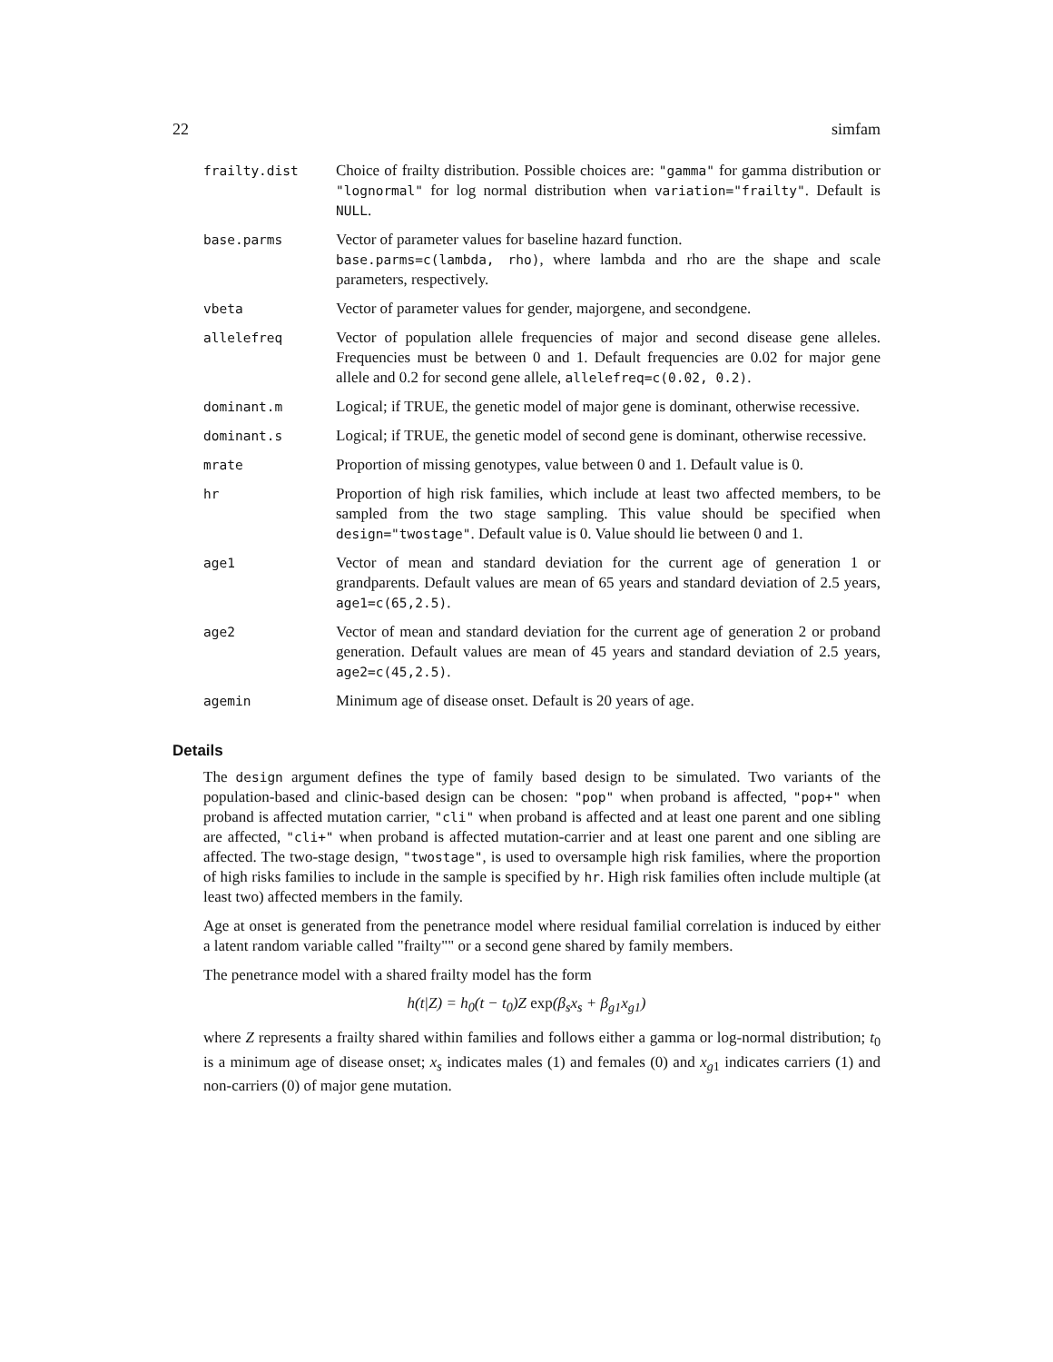22 simfam
| frailty.dist | Choice of frailty distribution. Possible choices are: "gamma" for gamma distribution or "lognormal" for log normal distribution when variation="frailty" . Default is NULL . |
| base.parms | Vector of parameter values for baseline hazard function. base.parms=c(lambda, rho) , where lambda and rho are the shape and scale parameters, respectively. |
| vbeta | Vector of parameter values for gender, majorgene, and secondgene. |
| allelefreq | Vector of population allele frequencies of major and second disease gene alleles. Frequencies must be between 0 and 1. Default frequencies are 0.02 for major gene allele and 0.2 for second gene allele, allelefreq=c(0.02, 0.2) . |
| dominant.m | Logical; if TRUE, the genetic model of major gene is dominant, otherwise recessive. |
| dominant.s | Logical; if TRUE, the genetic model of second gene is dominant, otherwise recessive. |
| mrate | Proportion of missing genotypes, value between 0 and 1. Default value is 0. |
| hr | Proportion of high risk families, which include at least two affected members, to be sampled from the two stage sampling. This value should be specified when design="twostage" . Default value is 0. Value should lie between 0 and 1. |
| age1 | Vector of mean and standard deviation for the current age of generation 1 or grandparents. Default values are mean of 65 years and standard deviation of 2.5 years, age1=c(65,2.5) . |
| age2 | Vector of mean and standard deviation for the current age of generation 2 or proband generation. Default values are mean of 45 years and standard deviation of 2.5 years, age2=c(45,2.5) . |
| agemin | Minimum age of disease onset. Default is 20 years of age. |
Details
The design argument defines the type of family based design to be simulated. Two variants of the population-based and clinic-based design can be chosen: "pop" when proband is affected, "pop+" when proband is affected mutation carrier, "cli" when proband is affected and at least one parent and one sibling are affected, "cli+" when proband is affected mutation-carrier and at least one parent and one sibling are affected. The two-stage design, "twostage", is used to oversample high risk families, where the proportion of high risks families to include in the sample is specified by hr. High risk families often include multiple (at least two) affected members in the family.
Age at onset is generated from the penetrance model where residual familial correlation is induced by either a latent random variable called "frailty"" or a second gene shared by family members.
The penetrance model with a shared frailty model has the form
h(t|Z) = h<sub>0</sub>(t − t<sub>0</sub>)Z exp(β<sub>s</sub>x<sub>s</sub> + β<sub>g1</sub>x<sub>g1</sub>)
where Z represents a frailty shared within families and follows either a gamma or log-normal distribution; t<sub>0</sub> is a minimum age of disease onset; x<sub>s</sub> indicates males (1) and females (0) and x<sub>g1</sub> indicates carriers (1) and non-carriers (0) of major gene mutation.